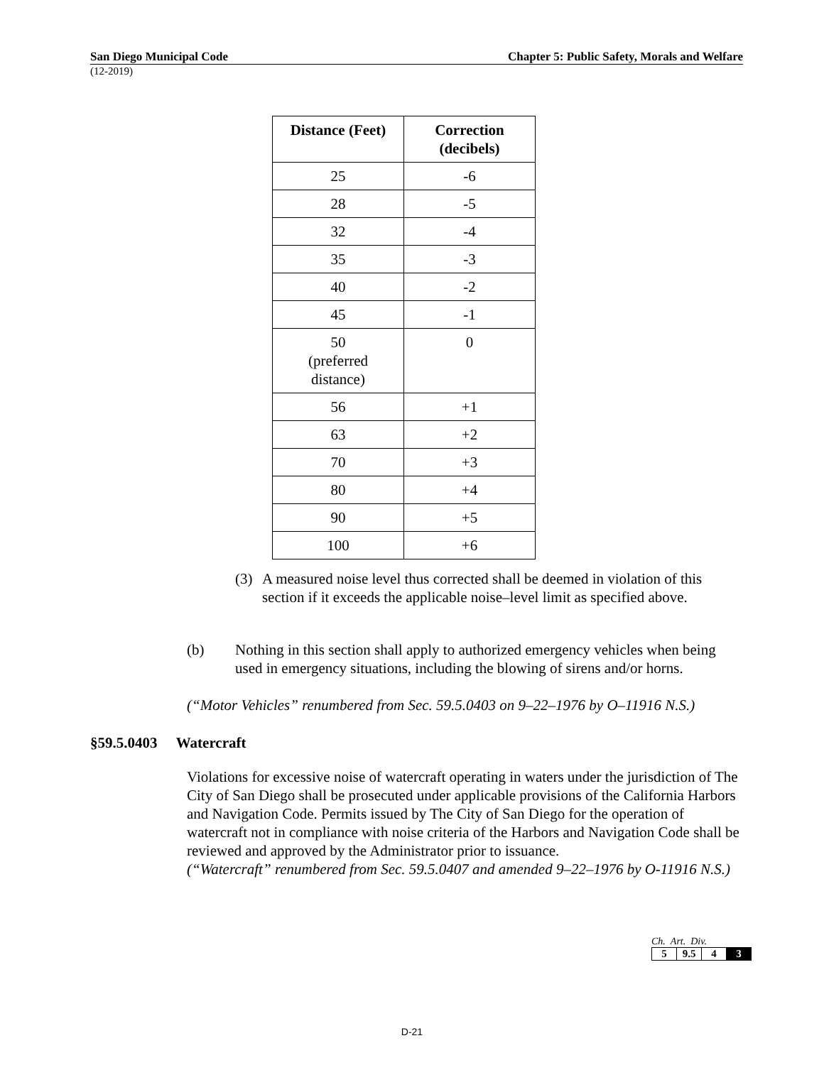San Diego Municipal Code Chapter 5: Public Safety, Morals and Welfare
(12-2019)
| Distance (Feet) | Correction (decibels) |
| --- | --- |
| 25 | -6 |
| 28 | -5 |
| 32 | -4 |
| 35 | -3 |
| 40 | -2 |
| 45 | -1 |
| 50 (preferred distance) | 0 |
| 56 | +1 |
| 63 | +2 |
| 70 | +3 |
| 80 | +4 |
| 90 | +5 |
| 100 | +6 |
(3) A measured noise level thus corrected shall be deemed in violation of this section if it exceeds the applicable noise–level limit as specified above.
(b) Nothing in this section shall apply to authorized emergency vehicles when being used in emergency situations, including the blowing of sirens and/or horns.
(“Motor Vehicles” renumbered from Sec. 59.5.0403 on 9–22–1976 by O–11916 N.S.)
§59.5.0403 Watercraft
Violations for excessive noise of watercraft operating in waters under the jurisdiction of The City of San Diego shall be prosecuted under applicable provisions of the California Harbors and Navigation Code. Permits issued by The City of San Diego for the operation of watercraft not in compliance with noise criteria of the Harbors and Navigation Code shall be reviewed and approved by the Administrator prior to issuance.
(“Watercraft” renumbered from Sec. 59.5.0407 and amended 9–22–1976 by O-11916 N.S.)
Ch. Art. Div.
| 5 | 9.5 | 4 | 3 |
D-21